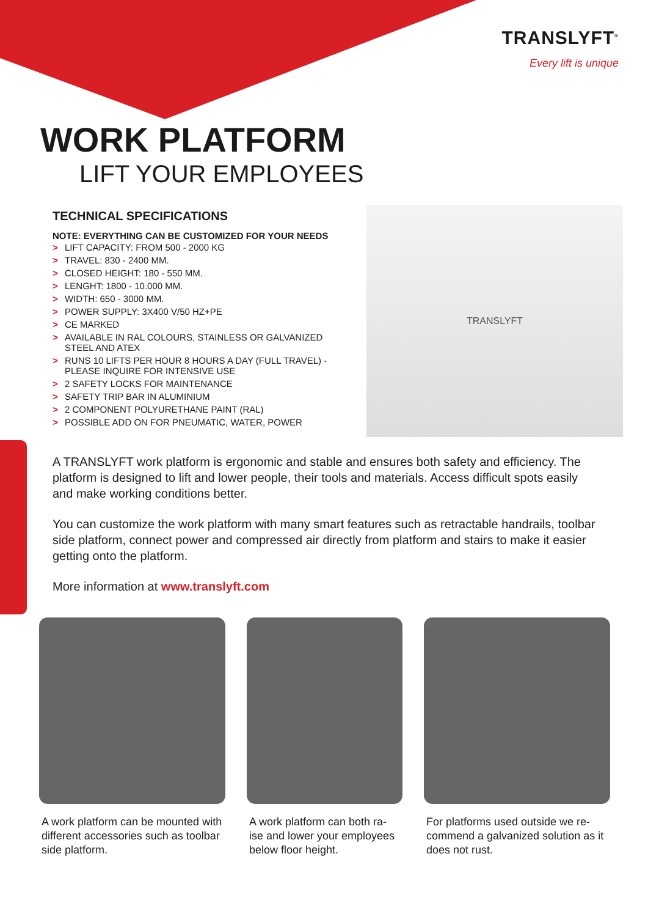TRANSLYFT<sup>®</sup>
Every lift is unique
WORK PLATFORM
LIFT YOUR EMPLOYEES
TECHNICAL SPECIFICATIONS
NOTE: EVERYTHING CAN BE CUSTOMIZED FOR YOUR NEEDS
> LIFT CAPACITY: FROM 500 - 2000 KG
> TRAVEL: 830 - 2400 MM.
> CLOSED HEIGHT: 180 - 550 MM.
> LENGHT: 1800 - 10.000 MM.
> WIDTH: 650 - 3000 MM.
> POWER SUPPLY: 3X400 V/50 HZ+PE
> CE MARKED
> AVAILABLE IN RAL COLOURS, STAINLESS OR GALVANIZED STEEL AND ATEX
> RUNS 10 LIFTS PER HOUR 8 HOURS A DAY (FULL TRAVEL) - PLEASE INQUIRE FOR INTENSIVE USE
> 2 SAFETY LOCKS FOR MAINTENANCE
> SAFETY TRIP BAR IN ALUMINIUM
> 2 COMPONENT POLYURETHANE PAINT (RAL)
> POSSIBLE ADD ON FOR PNEUMATIC, WATER, POWER
TRANSLYFT
A TRANSLYFT work platform is ergonomic and stable and ensures both safety and efficiency. The platform is designed to lift and lower people, their tools and materials. Access difficult spots easily and make working conditions better.
You can customize the work platform with many smart features such as retractable handrails, toolbar side platform, connect power and compressed air directly from platform and stairs to make it easier getting onto the platform.
More information at www.translyft.com
A work platform can be mounted with different accessories such as toolbar side platform.
A work platform can both ra-ise and lower your employees below floor height.
For platforms used outside we re-commend a galvanized solution as it does not rust.